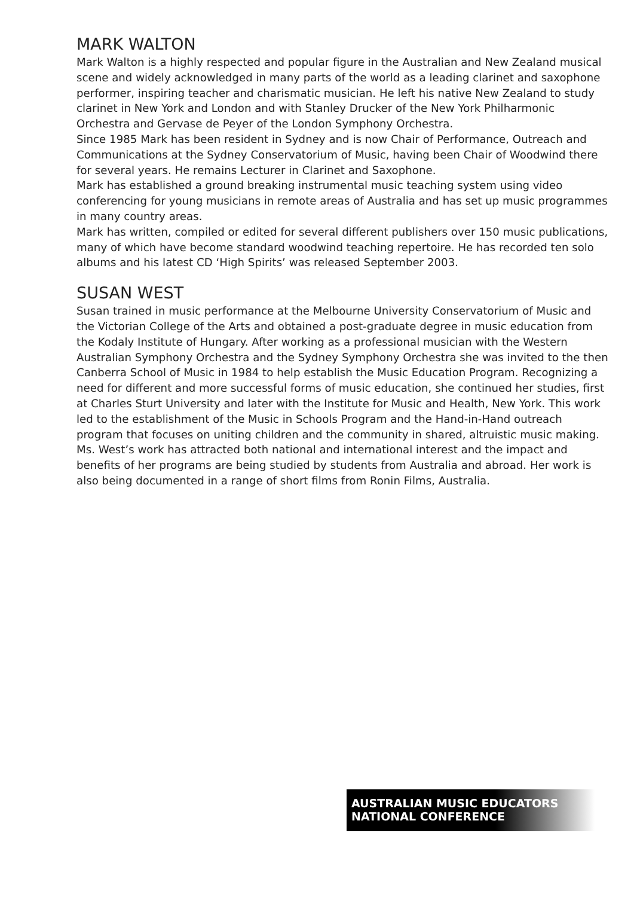MARK WALTON
Mark Walton is a highly respected and popular figure in the Australian and New Zealand musical scene and widely acknowledged in many parts of the world as a leading clarinet and saxophone performer, inspiring teacher and charismatic musician. He left his native New Zealand to study clarinet in New York and London and with Stanley Drucker of the New York Philharmonic Orchestra and Gervase de Peyer of the London Symphony Orchestra.
Since 1985 Mark has been resident in Sydney and is now Chair of Performance, Outreach and Communications at the Sydney Conservatorium of Music, having been Chair of Woodwind there for several years. He remains Lecturer in Clarinet and Saxophone.
Mark has established a ground breaking instrumental music teaching system using video conferencing for young musicians in remote areas of Australia and has set up music programmes in many country areas.
Mark has written, compiled or edited for several different publishers over 150 music publications, many of which have become standard woodwind teaching repertoire. He has recorded ten solo albums and his latest CD ‘High Spirits’ was released September 2003.
SUSAN WEST
Susan trained in music performance at the Melbourne University Conservatorium of Music and the Victorian College of the Arts and obtained a post-graduate degree in music education from the Kodaly Institute of Hungary. After working as a professional musician with the Western Australian Symphony Orchestra and the Sydney Symphony Orchestra she was invited to the then Canberra School of Music in 1984 to help establish the Music Education Program. Recognizing a need for different and more successful forms of music education, she continued her studies, first at Charles Sturt University and later with the Institute for Music and Health, New York. This work led to the establishment of the Music in Schools Program and the Hand-in-Hand outreach program that focuses on uniting children and the community in shared, altruistic music making. Ms. West’s work has attracted both national and international interest and the impact and benefits of her programs are being studied by students from Australia and abroad. Her work is also being documented in a range of short films from Ronin Films, Australia.
AUSTRALIAN MUSIC EDUCATORS
NATIONAL CONFERENCE